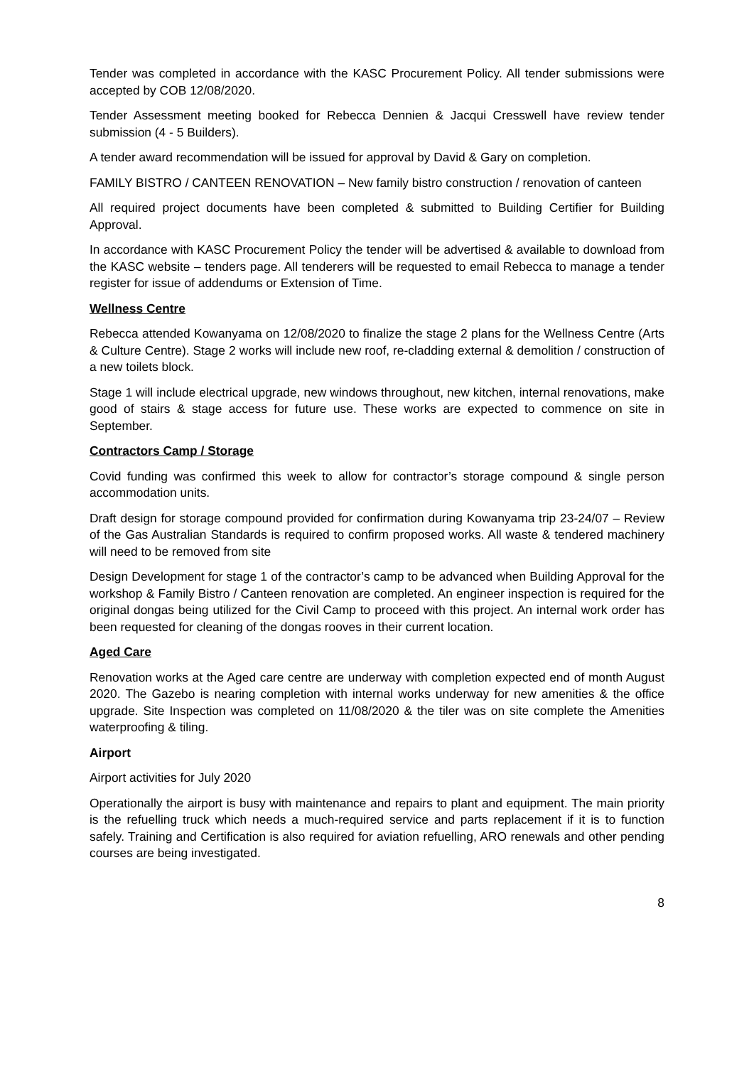Tender was completed in accordance with the KASC Procurement Policy. All tender submissions were accepted by COB 12/08/2020.
Tender Assessment meeting booked for Rebecca Dennien & Jacqui Cresswell have review tender submission (4 - 5 Builders).
A tender award recommendation will be issued for approval by David & Gary on completion.
FAMILY BISTRO / CANTEEN RENOVATION – New family bistro construction / renovation of canteen
All required project documents have been completed & submitted to Building Certifier for Building Approval.
In accordance with KASC Procurement Policy the tender will be advertised & available to download from the KASC website – tenders page. All tenderers will be requested to email Rebecca to manage a tender register for issue of addendums or Extension of Time.
Wellness Centre
Rebecca attended Kowanyama on 12/08/2020 to finalize the stage 2 plans for the Wellness Centre (Arts & Culture Centre). Stage 2 works will include new roof, re-cladding external & demolition / construction of a new toilets block.
Stage 1 will include electrical upgrade, new windows throughout, new kitchen, internal renovations, make good of stairs & stage access for future use. These works are expected to commence on site in September.
Contractors Camp / Storage
Covid funding was confirmed this week to allow for contractor’s storage compound & single person accommodation units.
Draft design for storage compound provided for confirmation during Kowanyama trip 23-24/07 – Review of the Gas Australian Standards is required to confirm proposed works. All waste & tendered machinery will need to be removed from site
Design Development for stage 1 of the contractor’s camp to be advanced when Building Approval for the workshop & Family Bistro / Canteen renovation are completed. An engineer inspection is required for the original dongas being utilized for the Civil Camp to proceed with this project. An internal work order has been requested for cleaning of the dongas rooves in their current location.
Aged Care
Renovation works at the Aged care centre are underway with completion expected end of month August 2020. The Gazebo is nearing completion with internal works underway for new amenities & the office upgrade. Site Inspection was completed on 11/08/2020 & the tiler was on site complete the Amenities waterproofing & tiling.
Airport
Airport activities for July 2020
Operationally the airport is busy with maintenance and repairs to plant and equipment. The main priority is the refuelling truck which needs a much-required service and parts replacement if it is to function safely. Training and Certification is also required for aviation refuelling, ARO renewals and other pending courses are being investigated.
8